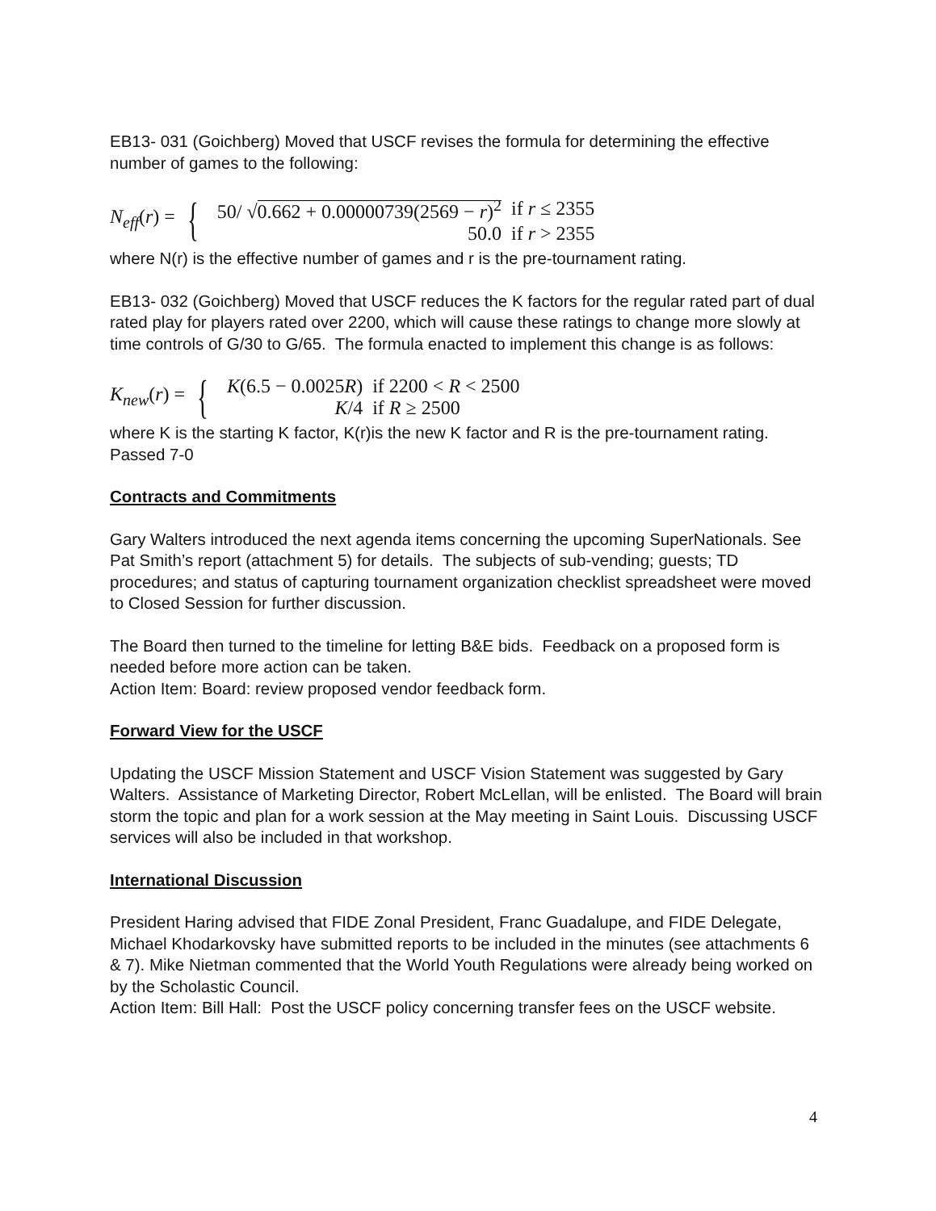EB13- 031 (Goichberg) Moved that USCF revises the formula for determining the effective number of games to the following:
N<sub>eff</sub>(r) = {
| 50/ √ 0.662 + 0.00000739(2569 − r )<sup>2</sup> | if r ≤ 2355 |
| 50.0 | if r > 2355 |
where N(r) is the effective number of games and r is the pre-tournament rating.
EB13- 032 (Goichberg) Moved that USCF reduces the K factors for the regular rated part of dual rated play for players rated over 2200, which will cause these ratings to change more slowly at time controls of G/30 to G/65. The formula enacted to implement this change is as follows:
K<sub>new</sub>(r) = {
| K (6.5 − 0.0025 R ) | if 2200 < R < 2500 |
| K /4 | if R ≥ 2500 |
where K is the starting K factor, K(r)is the new K factor and R is the pre-tournament rating. Passed 7-0
Contracts and Commitments
Gary Walters introduced the next agenda items concerning the upcoming SuperNationals. See Pat Smith’s report (attachment 5) for details. The subjects of sub-vending; guests; TD procedures; and status of capturing tournament organization checklist spreadsheet were moved to Closed Session for further discussion.
The Board then turned to the timeline for letting B&E bids. Feedback on a proposed form is needed before more action can be taken.
Action Item: Board: review proposed vendor feedback form.
Forward View for the USCF
Updating the USCF Mission Statement and USCF Vision Statement was suggested by Gary Walters. Assistance of Marketing Director, Robert McLellan, will be enlisted. The Board will brain storm the topic and plan for a work session at the May meeting in Saint Louis. Discussing USCF services will also be included in that workshop.
International Discussion
President Haring advised that FIDE Zonal President, Franc Guadalupe, and FIDE Delegate, Michael Khodarkovsky have submitted reports to be included in the minutes (see attachments 6 & 7). Mike Nietman commented that the World Youth Regulations were already being worked on by the Scholastic Council.
Action Item: Bill Hall: Post the USCF policy concerning transfer fees on the USCF website.
4